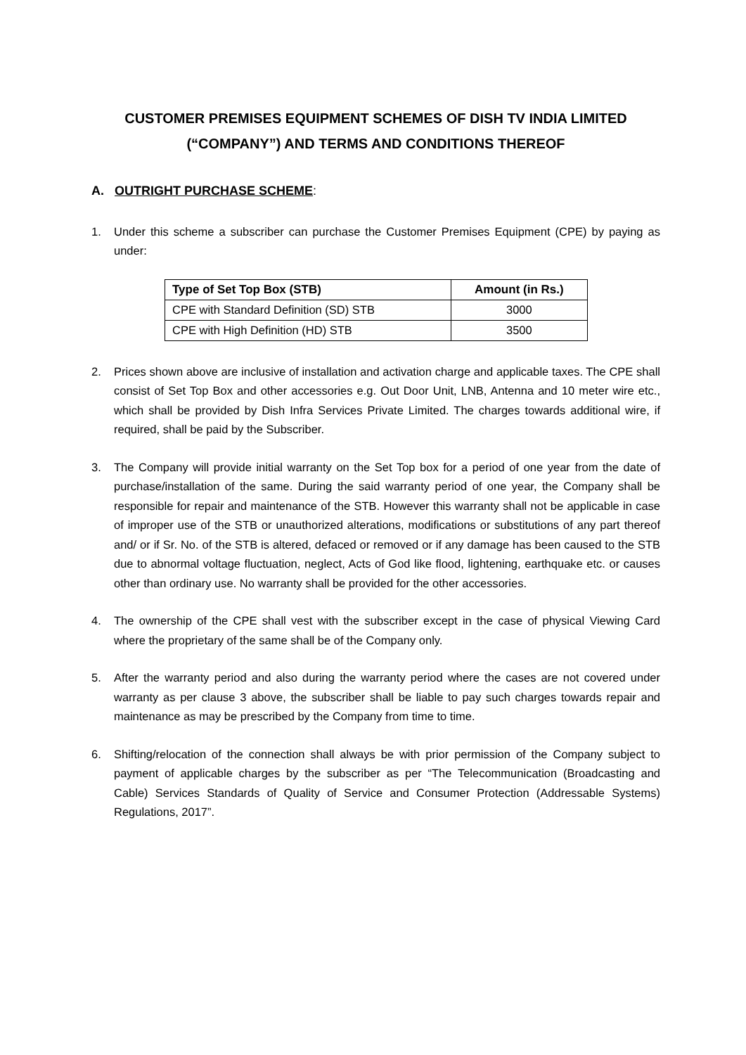CUSTOMER PREMISES EQUIPMENT SCHEMES OF DISH TV INDIA LIMITED
(“COMPANY”) AND TERMS AND CONDITIONS THEREOF
A. OUTRIGHT PURCHASE SCHEME:
1. Under this scheme a subscriber can purchase the Customer Premises Equipment (CPE) by paying as under:
| Type of Set Top Box (STB) | Amount (in Rs.) |
| --- | --- |
| CPE with Standard Definition (SD) STB | 3000 |
| CPE with High Definition (HD) STB | 3500 |
2. Prices shown above are inclusive of installation and activation charge and applicable taxes. The CPE shall consist of Set Top Box and other accessories e.g. Out Door Unit, LNB, Antenna and 10 meter wire etc., which shall be provided by Dish Infra Services Private Limited. The charges towards additional wire, if required, shall be paid by the Subscriber.
3. The Company will provide initial warranty on the Set Top box for a period of one year from the date of purchase/installation of the same. During the said warranty period of one year, the Company shall be responsible for repair and maintenance of the STB. However this warranty shall not be applicable in case of improper use of the STB or unauthorized alterations, modifications or substitutions of any part thereof and/ or if Sr. No. of the STB is altered, defaced or removed or if any damage has been caused to the STB due to abnormal voltage fluctuation, neglect, Acts of God like flood, lightening, earthquake etc. or causes other than ordinary use. No warranty shall be provided for the other accessories.
4. The ownership of the CPE shall vest with the subscriber except in the case of physical Viewing Card where the proprietary of the same shall be of the Company only.
5. After the warranty period and also during the warranty period where the cases are not covered under warranty as per clause 3 above, the subscriber shall be liable to pay such charges towards repair and maintenance as may be prescribed by the Company from time to time.
6. Shifting/relocation of the connection shall always be with prior permission of the Company subject to payment of applicable charges by the subscriber as per “The Telecommunication (Broadcasting and Cable) Services Standards of Quality of Service and Consumer Protection (Addressable Systems) Regulations, 2017”.